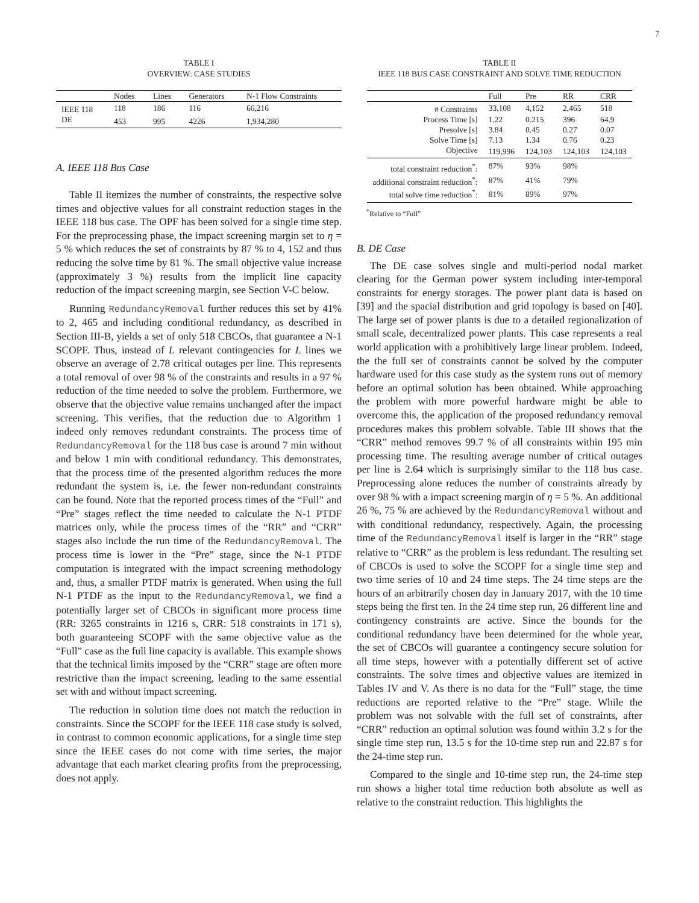7
TABLE I
OVERVIEW: CASE STUDIES
| | Nodes | Lines | Generators | N-1 Flow Constraints |
| --- | --- | --- | --- | --- |
| IEEE 118 | 118 | 186 | 116 | 66,216 |
| DE | 453 | 995 | 4226 | 1,934,280 |
A. IEEE 118 Bus Case
Table II itemizes the number of constraints, the respective solve times and objective values for all constraint reduction stages in the IEEE 118 bus case. The OPF has been solved for a single time step. For the preprocessing phase, the impact screening margin set to η = 5 % which reduces the set of constraints by 87 % to 4, 152 and thus reducing the solve time by 81 %. The small objective value increase (approximately 3 %) results from the implicit line capacity reduction of the impact screening margin, see Section V-C below.
Running RedundancyRemoval further reduces this set by 41% to 2, 465 and including conditional redundancy, as described in Section III-B, yields a set of only 518 CBCOs, that guarantee a N-1 SCOPF. Thus, instead of L relevant contingencies for L lines we observe an average of 2.78 critical outages per line. This represents a total removal of over 98 % of the constraints and results in a 97 % reduction of the time needed to solve the problem. Furthermore, we observe that the objective value remains unchanged after the impact screening. This verifies, that the reduction due to Algorithm 1 indeed only removes redundant constraints. The process time of RedundancyRemoval for the 118 bus case is around 7 min without and below 1 min with conditional redundancy. This demonstrates, that the process time of the presented algorithm reduces the more redundant the system is, i.e. the fewer non-redundant constraints can be found. Note that the reported process times of the “Full” and “Pre” stages reflect the time needed to calculate the N-1 PTDF matrices only, while the process times of the “RR” and “CRR” stages also include the run time of the RedundancyRemoval. The process time is lower in the “Pre” stage, since the N-1 PTDF computation is integrated with the impact screening methodology and, thus, a smaller PTDF matrix is generated. When using the full N-1 PTDF as the input to the RedundancyRemoval, we find a potentially larger set of CBCOs in significant more process time (RR: 3265 constraints in 1216 s, CRR: 518 constraints in 171 s), both guaranteeing SCOPF with the same objective value as the “Full” case as the full line capacity is available. This example shows that the technical limits imposed by the “CRR” stage are often more restrictive than the impact screening, leading to the same essential set with and without impact screening.
The reduction in solution time does not match the reduction in constraints. Since the SCOPF for the IEEE 118 case study is solved, in contrast to common economic applications, for a single time step since the IEEE cases do not come with time series, the major advantage that each market clearing profits from the preprocessing, does not apply.
TABLE II
IEEE 118 BUS CASE CONSTRAINT AND SOLVE TIME REDUCTION
| | Full | Pre | RR | CRR |
| --- | --- | --- | --- | --- |
| # Constraints | 33,108 | 4,152 | 2,465 | 518 |
| Process Time [s] | 1.22 | 0.215 | 396 | 64.9 |
| Presolve [s] | 3.84 | 0.45 | 0.27 | 0.07 |
| Solve Time [s] | 7.13 | 1.34 | 0.76 | 0.23 |
| Objective | 119,996 | 124,103 | 124,103 | 124,103 |
| total constraint reduction<sup>*</sup>: | 87% | 93% | 98% | |
| additional constraint reduction<sup>*</sup>: | 87% | 41% | 79% | |
| total solve time reduction<sup>*</sup>: | 81% | 89% | 97% | |
<sup>*</sup> Relative to “Full”
B. DE Case
The DE case solves single and multi-period nodal market clearing for the German power system including inter-temporal constraints for energy storages. The power plant data is based on [39] and the spacial distribution and grid topology is based on [40]. The large set of power plants is due to a detailed regionalization of small scale, decentralized power plants. This case represents a real world application with a prohibitively large linear problem. Indeed, the the full set of constraints cannot be solved by the computer hardware used for this case study as the system runs out of memory before an optimal solution has been obtained. While approaching the problem with more powerful hardware might be able to overcome this, the application of the proposed redundancy removal procedures makes this problem solvable. Table III shows that the “CRR” method removes 99.7 % of all constraints within 195 min processing time. The resulting average number of critical outages per line is 2.64 which is surprisingly similar to the 118 bus case. Preprocessing alone reduces the number of constraints already by over 98 % with a impact screening margin of η = 5 %. An additional 26 %, 75 % are achieved by the RedundancyRemoval without and with conditional redundancy, respectively. Again, the processing time of the RedundancyRemoval itself is larger in the “RR” stage relative to “CRR” as the problem is less redundant. The resulting set of CBCOs is used to solve the SCOPF for a single time step and two time series of 10 and 24 time steps. The 24 time steps are the hours of an arbitrarily chosen day in January 2017, with the 10 time steps being the first ten. In the 24 time step run, 26 different line and contingency constraints are active. Since the bounds for the conditional redundancy have been determined for the whole year, the set of CBCOs will guarantee a contingency secure solution for all time steps, however with a potentially different set of active constraints. The solve times and objective values are itemized in Tables IV and V. As there is no data for the “Full” stage, the time reductions are reported relative to the “Pre” stage. While the problem was not solvable with the full set of constraints, after “CRR” reduction an optimal solution was found within 3.2 s for the single time step run, 13.5 s for the 10-time step run and 22.87 s for the 24-time step run.
Compared to the single and 10-time step run, the 24-time step run shows a higher total time reduction both absolute as well as relative to the constraint reduction. This highlights the